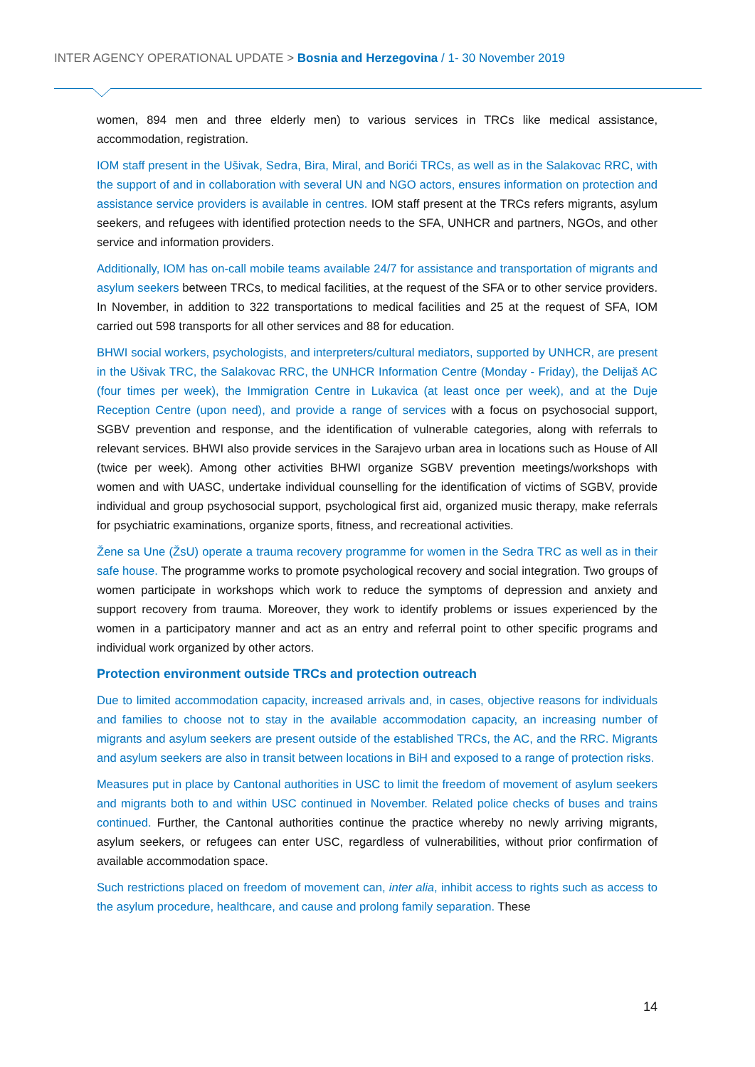INTER AGENCY OPERATIONAL UPDATE > Bosnia and Herzegovina / 1- 30 November 2019
women, 894 men and three elderly men) to various services in TRCs like medical assistance, accommodation, registration.
IOM staff present in the Ušivak, Sedra, Bira, Miral, and Borići TRCs, as well as in the Salakovac RRC, with the support of and in collaboration with several UN and NGO actors, ensures information on protection and assistance service providers is available in centres. IOM staff present at the TRCs refers migrants, asylum seekers, and refugees with identified protection needs to the SFA, UNHCR and partners, NGOs, and other service and information providers.
Additionally, IOM has on-call mobile teams available 24/7 for assistance and transportation of migrants and asylum seekers between TRCs, to medical facilities, at the request of the SFA or to other service providers. In November, in addition to 322 transportations to medical facilities and 25 at the request of SFA, IOM carried out 598 transports for all other services and 88 for education.
BHWI social workers, psychologists, and interpreters/cultural mediators, supported by UNHCR, are present in the Ušivak TRC, the Salakovac RRC, the UNHCR Information Centre (Monday - Friday), the Delijaš AC (four times per week), the Immigration Centre in Lukavica (at least once per week), and at the Duje Reception Centre (upon need), and provide a range of services with a focus on psychosocial support, SGBV prevention and response, and the identification of vulnerable categories, along with referrals to relevant services. BHWI also provide services in the Sarajevo urban area in locations such as House of All (twice per week). Among other activities BHWI organize SGBV prevention meetings/workshops with women and with UASC, undertake individual counselling for the identification of victims of SGBV, provide individual and group psychosocial support, psychological first aid, organized music therapy, make referrals for psychiatric examinations, organize sports, fitness, and recreational activities.
Žene sa Une (ŽsU) operate a trauma recovery programme for women in the Sedra TRC as well as in their safe house. The programme works to promote psychological recovery and social integration. Two groups of women participate in workshops which work to reduce the symptoms of depression and anxiety and support recovery from trauma. Moreover, they work to identify problems or issues experienced by the women in a participatory manner and act as an entry and referral point to other specific programs and individual work organized by other actors.
Protection environment outside TRCs and protection outreach
Due to limited accommodation capacity, increased arrivals and, in cases, objective reasons for individuals and families to choose not to stay in the available accommodation capacity, an increasing number of migrants and asylum seekers are present outside of the established TRCs, the AC, and the RRC. Migrants and asylum seekers are also in transit between locations in BiH and exposed to a range of protection risks.
Measures put in place by Cantonal authorities in USC to limit the freedom of movement of asylum seekers and migrants both to and within USC continued in November. Related police checks of buses and trains continued. Further, the Cantonal authorities continue the practice whereby no newly arriving migrants, asylum seekers, or refugees can enter USC, regardless of vulnerabilities, without prior confirmation of available accommodation space.
Such restrictions placed on freedom of movement can, inter alia, inhibit access to rights such as access to the asylum procedure, healthcare, and cause and prolong family separation. These
14